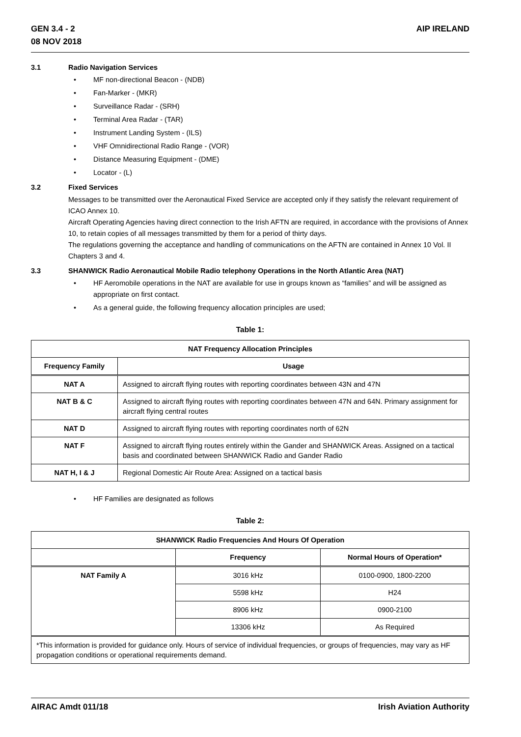GEN 3.4 - 2
08 NOV 2018
AIP IRELAND
3.1 Radio Navigation Services
• MF non-directional Beacon - (NDB)
• Fan-Marker - (MKR)
• Surveillance Radar - (SRH)
• Terminal Area Radar - (TAR)
• Instrument Landing System - (ILS)
• VHF Omnidirectional Radio Range - (VOR)
• Distance Measuring Equipment - (DME)
• Locator - (L)
3.2 Fixed Services
Messages to be transmitted over the Aeronautical Fixed Service are accepted only if they satisfy the relevant requirement of ICAO Annex 10.
Aircraft Operating Agencies having direct connection to the Irish AFTN are required, in accordance with the provisions of Annex 10, to retain copies of all messages transmitted by them for a period of thirty days.
The regulations governing the acceptance and handling of communications on the AFTN are contained in Annex 10 Vol. II Chapters 3 and 4.
3.3 SHANWICK Radio Aeronautical Mobile Radio telephony Operations in the North Atlantic Area (NAT)
• HF Aeromobile operations in the NAT are available for use in groups known as “families” and will be assigned as appropriate on first contact.
• As a general guide, the following frequency allocation principles are used;
Table 1:
| NAT Frequency Allocation Principles | |
| --- | --- |
| Frequency Family | Usage |
| NAT A | Assigned to aircraft flying routes with reporting coordinates between 43N and 47N |
| NAT B & C | Assigned to aircraft flying routes with reporting coordinates between 47N and 64N. Primary assignment for aircraft flying central routes |
| NAT D | Assigned to aircraft flying routes with reporting coordinates north of 62N |
| NAT F | Assigned to aircraft flying routes entirely within the Gander and SHANWICK Areas. Assigned on a tactical basis and coordinated between SHANWICK Radio and Gander Radio |
| NAT H, I & J | Regional Domestic Air Route Area: Assigned on a tactical basis |
• HF Families are designated as follows
Table 2:
| SHANWICK Radio Frequencies And Hours Of Operation | | |
| --- | --- | --- |
| | Frequency | Normal Hours of Operation* |
| NAT Family A | 3016 kHz | 0100-0900, 1800-2200 |
| | 5598 kHz | H24 |
| | 8906 kHz | 0900-2100 |
| | 13306 kHz | As Required |
| *This information is provided for guidance only. Hours of service of individual frequencies, or groups of frequencies, may vary as HF propagation conditions or operational requirements demand. | | |
AIRAC Amdt 011/18 Irish Aviation Authority